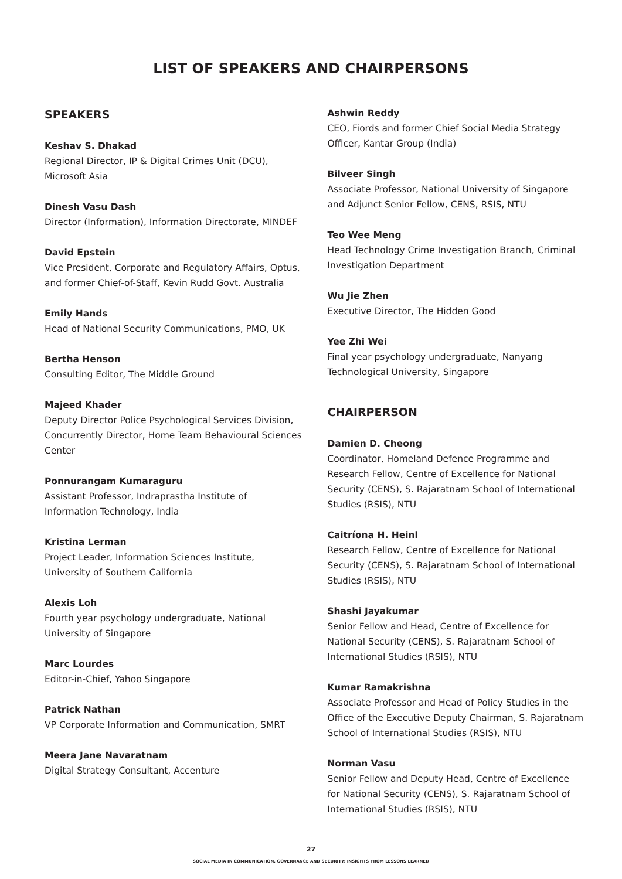LIST OF SPEAKERS AND CHAIRPERSONS
SPEAKERS
Keshav S. Dhakad
Regional Director, IP & Digital Crimes Unit (DCU),
Microsoft Asia
Dinesh Vasu Dash
Director (Information), Information Directorate, MINDEF
David Epstein
Vice President, Corporate and Regulatory Affairs, Optus,
and former Chief-of-Staff, Kevin Rudd Govt. Australia
Emily Hands
Head of National Security Communications, PMO, UK
Bertha Henson
Consulting Editor, The Middle Ground
Majeed Khader
Deputy Director Police Psychological Services Division,
Concurrently Director, Home Team Behavioural Sciences
Center
Ponnurangam Kumaraguru
Assistant Professor, Indraprastha Institute of
Information Technology, India
Kristina Lerman
Project Leader, Information Sciences Institute,
University of Southern California
Alexis Loh
Fourth year psychology undergraduate, National
University of Singapore
Marc Lourdes
Editor-in-Chief, Yahoo Singapore
Patrick Nathan
VP Corporate Information and Communication, SMRT
Meera Jane Navaratnam
Digital Strategy Consultant, Accenture
Ashwin Reddy
CEO, Fiords and former Chief Social Media Strategy
Officer, Kantar Group (India)
Bilveer Singh
Associate Professor, National University of Singapore
and Adjunct Senior Fellow, CENS, RSIS, NTU
Teo Wee Meng
Head Technology Crime Investigation Branch, Criminal
Investigation Department
Wu Jie Zhen
Executive Director, The Hidden Good
Yee Zhi Wei
Final year psychology undergraduate, Nanyang
Technological University, Singapore
CHAIRPERSON
Damien D. Cheong
Coordinator, Homeland Defence Programme and
Research Fellow, Centre of Excellence for National
Security (CENS), S. Rajaratnam School of International
Studies (RSIS), NTU
Caitríona H. Heinl
Research Fellow, Centre of Excellence for National
Security (CENS), S. Rajaratnam School of International
Studies (RSIS), NTU
Shashi Jayakumar
Senior Fellow and Head, Centre of Excellence for
National Security (CENS), S. Rajaratnam School of
International Studies (RSIS), NTU
Kumar Ramakrishna
Associate Professor and Head of Policy Studies in the
Office of the Executive Deputy Chairman, S. Rajaratnam
School of International Studies (RSIS), NTU
Norman Vasu
Senior Fellow and Deputy Head, Centre of Excellence
for National Security (CENS), S. Rajaratnam School of
International Studies (RSIS), NTU
27
SOCIAL MEDIA IN COMMUNICATION, GOVERNANCE AND SECURITY: INSIGHTS FROM LESSONS LEARNED